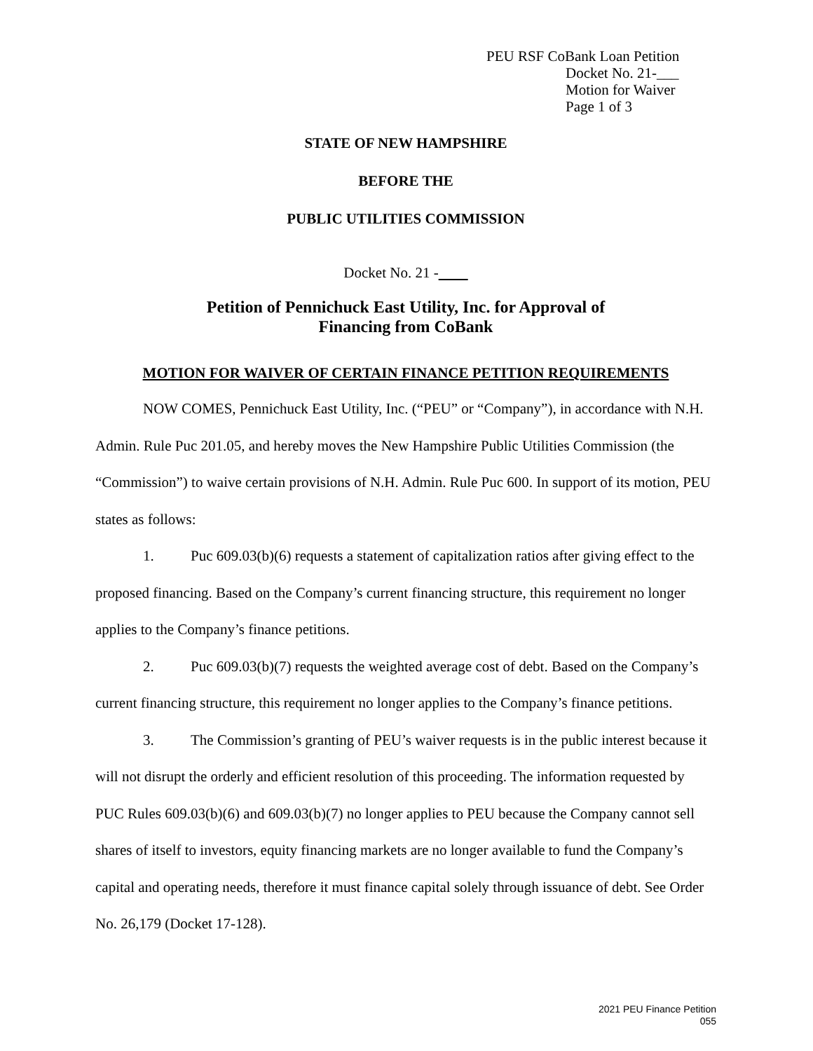PEU RSF CoBank Loan Petition
Docket No. 21-___
Motion for Waiver
Page 1 of 3
STATE OF NEW HAMPSHIRE
BEFORE THE
PUBLIC UTILITIES COMMISSION
Docket No. 21 -
Petition of Pennichuck East Utility, Inc. for Approval of
Financing from CoBank
MOTION FOR WAIVER OF CERTAIN FINANCE PETITION REQUIREMENTS
NOW COMES, Pennichuck East Utility, Inc. (“PEU” or “Company”), in accordance with N.H. Admin. Rule Puc 201.05, and hereby moves the New Hampshire Public Utilities Commission (the “Commission”) to waive certain provisions of N.H. Admin. Rule Puc 600. In support of its motion, PEU states as follows:
1. Puc 609.03(b)(6) requests a statement of capitalization ratios after giving effect to the proposed financing. Based on the Company’s current financing structure, this requirement no longer applies to the Company’s finance petitions.
2. Puc 609.03(b)(7) requests the weighted average cost of debt. Based on the Company’s current financing structure, this requirement no longer applies to the Company’s finance petitions.
3. The Commission’s granting of PEU’s waiver requests is in the public interest because it will not disrupt the orderly and efficient resolution of this proceeding. The information requested by PUC Rules 609.03(b)(6) and 609.03(b)(7) no longer applies to PEU because the Company cannot sell shares of itself to investors, equity financing markets are no longer available to fund the Company’s capital and operating needs, therefore it must finance capital solely through issuance of debt. See Order No. 26,179 (Docket 17-128).
2021 PEU Finance Petition
055